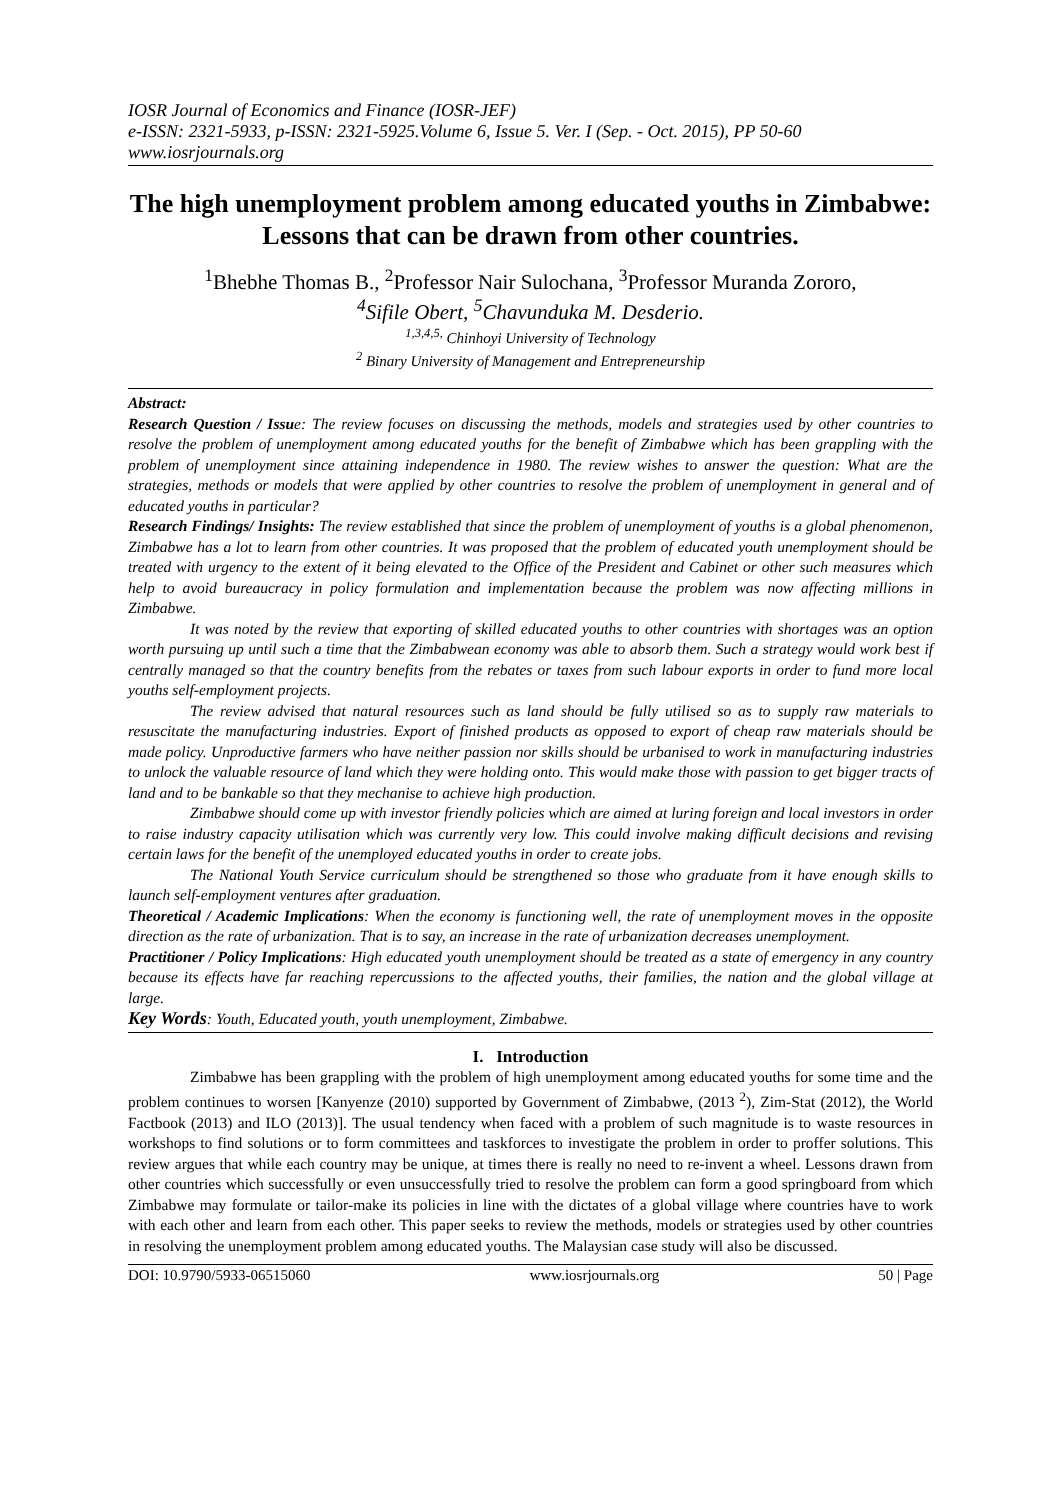IOSR Journal of Economics and Finance (IOSR-JEF)
e-ISSN: 2321-5933, p-ISSN: 2321-5925.Volume 6, Issue 5. Ver. I (Sep. - Oct. 2015), PP 50-60
www.iosrjournals.org
The high unemployment problem among educated youths in Zimbabwe: Lessons that can be drawn from other countries.
<sup>1</sup> Bhebhe Thomas B., <sup>2</sup>Professor Nair Sulochana, <sup>3</sup>Professor Muranda Zororo,
<sup>4</sup> Sifile Obert, <sup>5</sup>Chavunduka M. Desderio.
<sup>1,3,4,5,</sup> Chinhoyi University of Technology
<sup>2</sup> Binary University of Management and Entrepreneurship
Abstract:
Research Question / Issue: The review focuses on discussing the methods, models and strategies used by other countries to resolve the problem of unemployment among educated youths for the benefit of Zimbabwe which has been grappling with the problem of unemployment since attaining independence in 1980. The review wishes to answer the question: What are the strategies, methods or models that were applied by other countries to resolve the problem of unemployment in general and of educated youths in particular?
Research Findings/ Insights: The review established that since the problem of unemployment of youths is a global phenomenon, Zimbabwe has a lot to learn from other countries. It was proposed that the problem of educated youth unemployment should be treated with urgency to the extent of it being elevated to the Office of the President and Cabinet or other such measures which help to avoid bureaucracy in policy formulation and implementation because the problem was now affecting millions in Zimbabwe.
It was noted by the review that exporting of skilled educated youths to other countries with shortages was an option worth pursuing up until such a time that the Zimbabwean economy was able to absorb them. Such a strategy would work best if centrally managed so that the country benefits from the rebates or taxes from such labour exports in order to fund more local youths self-employment projects.
The review advised that natural resources such as land should be fully utilised so as to supply raw materials to resuscitate the manufacturing industries. Export of finished products as opposed to export of cheap raw materials should be made policy. Unproductive farmers who have neither passion nor skills should be urbanised to work in manufacturing industries to unlock the valuable resource of land which they were holding onto. This would make those with passion to get bigger tracts of land and to be bankable so that they mechanise to achieve high production.
Zimbabwe should come up with investor friendly policies which are aimed at luring foreign and local investors in order to raise industry capacity utilisation which was currently very low. This could involve making difficult decisions and revising certain laws for the benefit of the unemployed educated youths in order to create jobs.
The National Youth Service curriculum should be strengthened so those who graduate from it have enough skills to launch self-employment ventures after graduation.
Theoretical / Academic Implications: When the economy is functioning well, the rate of unemployment moves in the opposite direction as the rate of urbanization. That is to say, an increase in the rate of urbanization decreases unemployment.
Practitioner / Policy Implications: High educated youth unemployment should be treated as a state of emergency in any country because its effects have far reaching repercussions to the affected youths, their families, the nation and the global village at large.
Key Words: Youth, Educated youth, youth unemployment, Zimbabwe.
I. Introduction
Zimbabwe has been grappling with the problem of high unemployment among educated youths for some time and the problem continues to worsen [Kanyenze (2010) supported by Government of Zimbabwe, (2013 <sup>2</sup>), Zim-Stat (2012), the World Factbook (2013) and ILO (2013)]. The usual tendency when faced with a problem of such magnitude is to waste resources in workshops to find solutions or to form committees and taskforces to investigate the problem in order to proffer solutions. This review argues that while each country may be unique, at times there is really no need to re-invent a wheel. Lessons drawn from other countries which successfully or even unsuccessfully tried to resolve the problem can form a good springboard from which Zimbabwe may formulate or tailor-make its policies in line with the dictates of a global village where countries have to work with each other and learn from each other. This paper seeks to review the methods, models or strategies used by other countries in resolving the unemployment problem among educated youths. The Malaysian case study will also be discussed.
DOI: 10.9790/5933-06515060 www.iosrjournals.org 50 | Page